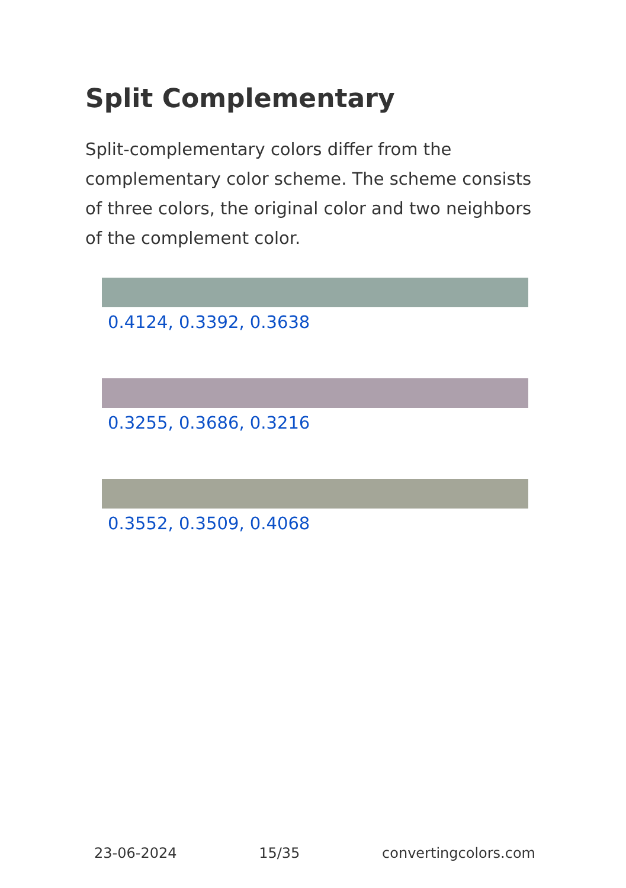Split Complementary
Split-complementary colors differ from the complementary color scheme. The scheme consists of three colors, the original color and two neighbors of the complement color.
0.4124, 0.3392, 0.3638
0.3255, 0.3686, 0.3216
0.3552, 0.3509, 0.4068
23-06-2024 15/35 convertingcolors.com